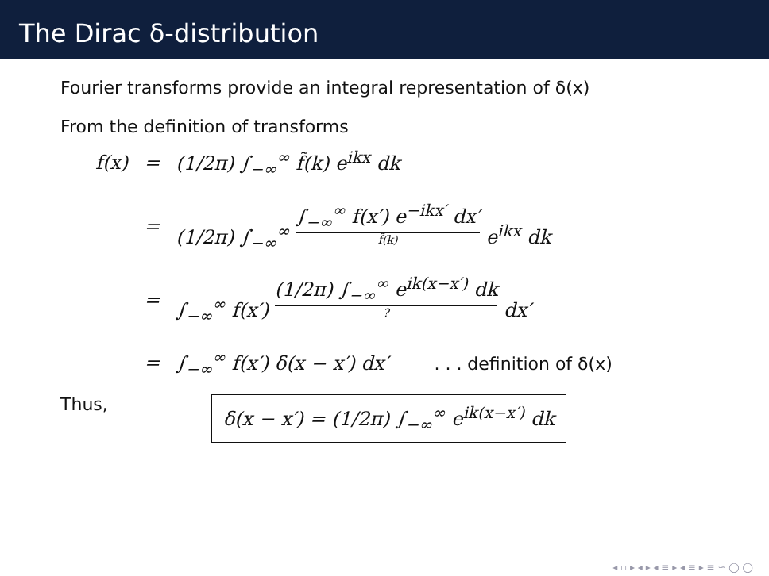The Dirac δ-distribution
Fourier transforms provide an integral representation of δ(x)
From the definition of transforms
| f(x) | = | (1/2π) ∫<sub>−∞</sub><sup>∞</sup> f̃(k) e<sup>ikx</sup> dk |
| | = | (1/2π) ∫<sub>−∞</sub><sup>∞</sup> ∫<sub>−∞</sub><sup>∞</sup> f(x′) e<sup>−ikx′</sup> dx′ f̃(k) e<sup>ikx</sup> dk |
| | = | ∫<sub>−∞</sub><sup>∞</sup> f(x′) (1/2π) ∫<sub>−∞</sub><sup>∞</sup> e<sup>ik(x−x′)</sup> dk ? dx′ |
| | = | ∫<sub>−∞</sub><sup>∞</sup> f(x′) δ(x − x′) dx′ . . . definition of δ(x) |
Thus,
δ(x − x′) = (1/2π) ∫<sub>−∞</sub><sup>∞</sup> e<sup>ik(x−x′)</sup> dk
◂ ▫ ▸ ◂ ▸ ◂ ≡ ▸ ◂ ≡ ▸ ≡ ∽ ◯ ◯